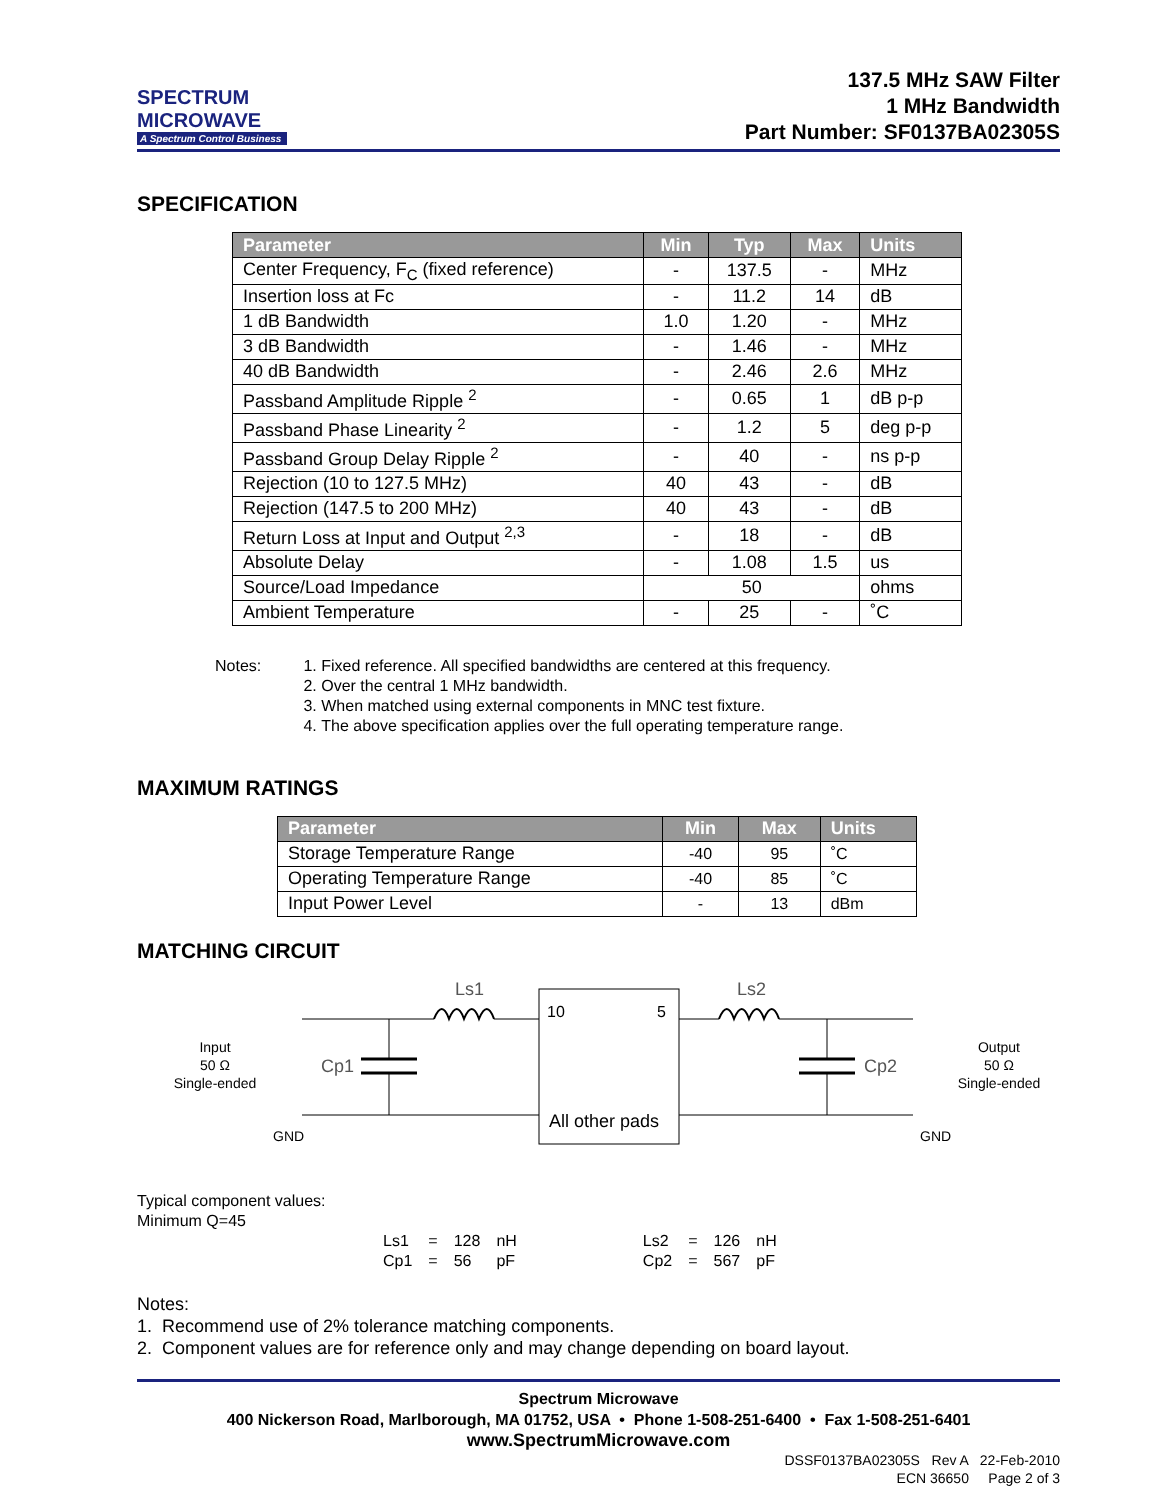SPECTRUM
MICROWAVE
A Spectrum Control Business
137.5 MHz SAW Filter
1 MHz Bandwidth
Part Number: SF0137BA02305S
SPECIFICATION
| Parameter | Min | Typ | Max | Units |
| --- | --- | --- | --- | --- |
| Center Frequency, F<sub>C</sub> (fixed reference) | - | 137.5 | - | MHz |
| Insertion loss at Fc | - | 11.2 | 14 | dB |
| 1 dB Bandwidth | 1.0 | 1.20 | - | MHz |
| 3 dB Bandwidth | - | 1.46 | - | MHz |
| 40 dB Bandwidth | - | 2.46 | 2.6 | MHz |
| Passband Amplitude Ripple <sup>2</sup> | - | 0.65 | 1 | dB p-p |
| Passband Phase Linearity <sup>2</sup> | - | 1.2 | 5 | deg p-p |
| Passband Group Delay Ripple <sup>2</sup> | - | 40 | - | ns p-p |
| Rejection (10 to 127.5 MHz) | 40 | 43 | - | dB |
| Rejection (147.5 to 200 MHz) | 40 | 43 | - | dB |
| Return Loss at Input and Output <sup>2,3</sup> | - | 18 | - | dB |
| Absolute Delay | - | 1.08 | 1.5 | us |
| Source/Load Impedance | 50 | | | ohms |
| Ambient Temperature | - | 25 | - | ˚C |
Notes: 1. Fixed reference. All specified bandwidths are centered at this frequency.
2. Over the central 1 MHz bandwidth.
3. When matched using external components in MNC test fixture.
4. The above specification applies over the full operating temperature range.
MAXIMUM RATINGS
| Parameter | Min | Max | Units |
| --- | --- | --- | --- |
| Storage Temperature Range | -40 | 95 | ˚C |
| Operating Temperature Range | -40 | 85 | ˚C |
| Input Power Level | - | 13 | dBm |
MATCHING CIRCUIT
Input
50 Ω
Single-ended
Ls1
Cp1
10
5
All other pads
Ls2
Cp2
Output
50 Ω
Single-ended
GND
GND
Typical component values:
Minimum Q=45
| Ls1 | = | 128 | nH |
| Cp1 | = | 56 | pF |
| Ls2 | = | 126 | nH |
| Cp2 | = | 567 | pF |
Notes:
1. Recommend use of 2% tolerance matching components.
2. Component values are for reference only and may change depending on board layout.
Spectrum Microwave
400 Nickerson Road, Marlborough, MA 01752, USA • Phone 1-508-251-6400 • Fax 1-508-251-6401
www.SpectrumMicrowave.com
DSSF0137BA02305S Rev A 22-Feb-2010
ECN 36650 Page 2 of 3